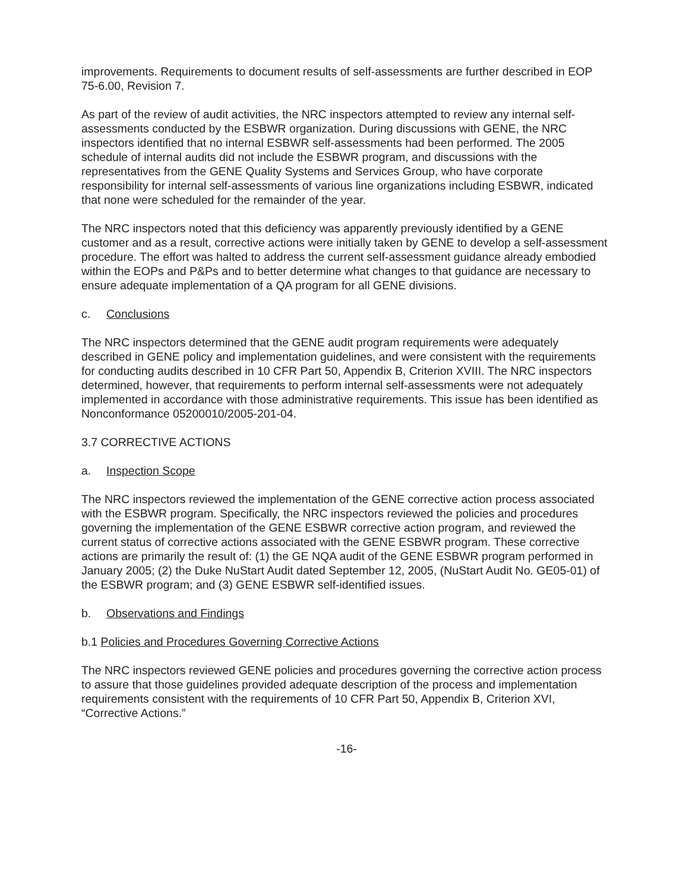improvements. Requirements to document results of self-assessments are further described in EOP 75-6.00, Revision 7.
As part of the review of audit activities, the NRC inspectors attempted to review any internal self-assessments conducted by the ESBWR organization. During discussions with GENE, the NRC inspectors identified that no internal ESBWR self-assessments had been performed. The 2005 schedule of internal audits did not include the ESBWR program, and discussions with the representatives from the GENE Quality Systems and Services Group, who have corporate responsibility for internal self-assessments of various line organizations including ESBWR, indicated that none were scheduled for the remainder of the year.
The NRC inspectors noted that this deficiency was apparently previously identified by a GENE customer and as a result, corrective actions were initially taken by GENE to develop a self-assessment procedure. The effort was halted to address the current self-assessment guidance already embodied within the EOPs and P&Ps and to better determine what changes to that guidance are necessary to ensure adequate implementation of a QA program for all GENE divisions.
c. Conclusions
The NRC inspectors determined that the GENE audit program requirements were adequately described in GENE policy and implementation guidelines, and were consistent with the requirements for conducting audits described in 10 CFR Part 50, Appendix B, Criterion XVIII. The NRC inspectors determined, however, that requirements to perform internal self-assessments were not adequately implemented in accordance with those administrative requirements. This issue has been identified as Nonconformance 05200010/2005-201-04.
3.7 CORRECTIVE ACTIONS
a. Inspection Scope
The NRC inspectors reviewed the implementation of the GENE corrective action process associated with the ESBWR program. Specifically, the NRC inspectors reviewed the policies and procedures governing the implementation of the GENE ESBWR corrective action program, and reviewed the current status of corrective actions associated with the GENE ESBWR program. These corrective actions are primarily the result of: (1) the GE NQA audit of the GENE ESBWR program performed in January 2005; (2) the Duke NuStart Audit dated September 12, 2005, (NuStart Audit No. GE05-01) of the ESBWR program; and (3) GENE ESBWR self-identified issues.
b. Observations and Findings
b.1 Policies and Procedures Governing Corrective Actions
The NRC inspectors reviewed GENE policies and procedures governing the corrective action process to assure that those guidelines provided adequate description of the process and implementation requirements consistent with the requirements of 10 CFR Part 50, Appendix B, Criterion XVI, “Corrective Actions.”
-16-